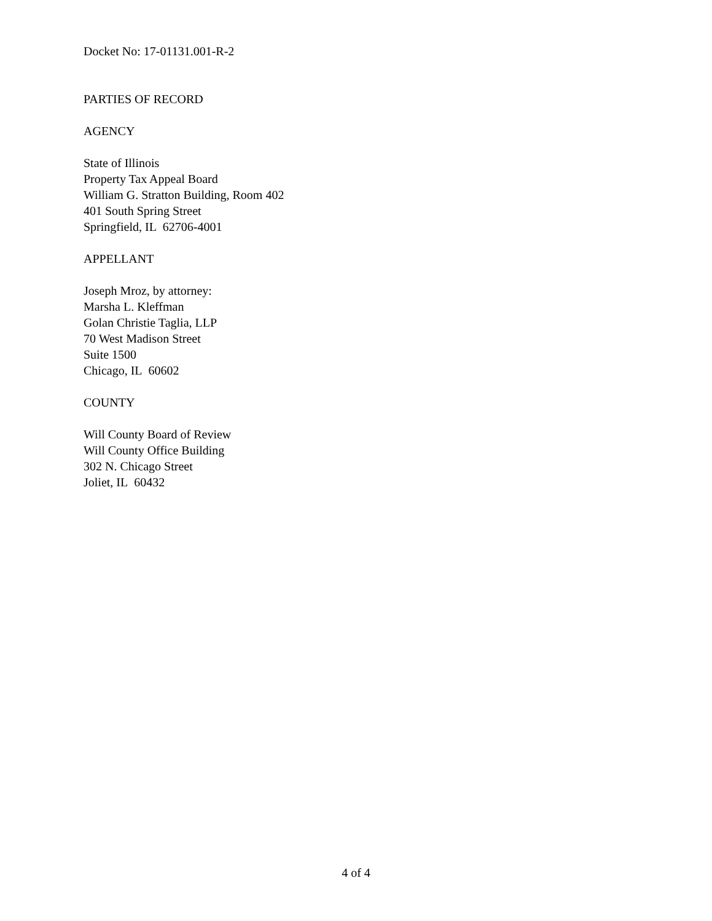Docket No: 17-01131.001-R-2
PARTIES OF RECORD
AGENCY
State of Illinois
Property Tax Appeal Board
William G. Stratton Building, Room 402
401 South Spring Street
Springfield, IL 62706-4001
APPELLANT
Joseph Mroz, by attorney:
Marsha L. Kleffman
Golan Christie Taglia, LLP
70 West Madison Street
Suite 1500
Chicago, IL 60602
COUNTY
Will County Board of Review
Will County Office Building
302 N. Chicago Street
Joliet, IL 60432
4 of 4